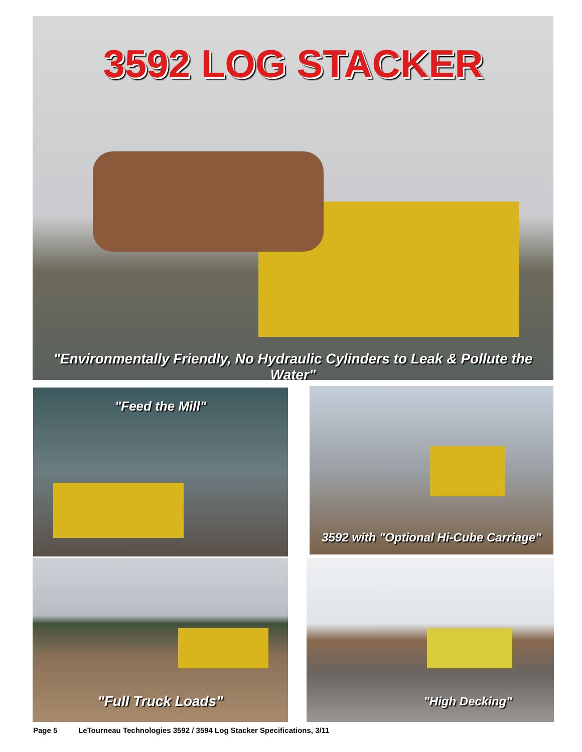3592 LOG STACKER
"Environmentally Friendly, No Hydraulic Cylinders to Leak & Pollute the Water"
"Feed the Mill" 3592 with "Optional Hi-Cube Carriage"
"Full Truck Loads" "High Decking"
Page 5 LeTourneau Technologies 3592 / 3594 Log Stacker Specifications, 3/11